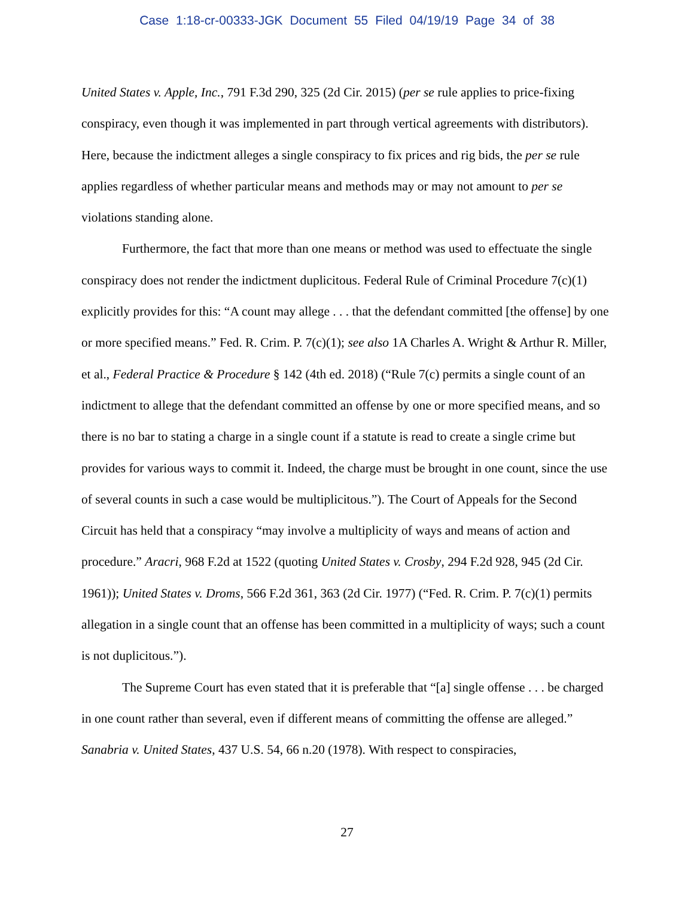Case 1:18-cr-00333-JGK Document 55 Filed 04/19/19 Page 34 of 38
United States v. Apple, Inc., 791 F.3d 290, 325 (2d Cir. 2015) (per se rule applies to price-fixing conspiracy, even though it was implemented in part through vertical agreements with distributors). Here, because the indictment alleges a single conspiracy to fix prices and rig bids, the per se rule applies regardless of whether particular means and methods may or may not amount to per se violations standing alone.
Furthermore, the fact that more than one means or method was used to effectuate the single conspiracy does not render the indictment duplicitous. Federal Rule of Criminal Procedure 7(c)(1) explicitly provides for this: “A count may allege . . . that the defendant committed [the offense] by one or more specified means.” Fed. R. Crim. P. 7(c)(1); see also 1A Charles A. Wright & Arthur R. Miller, et al., Federal Practice & Procedure § 142 (4th ed. 2018) (“Rule 7(c) permits a single count of an indictment to allege that the defendant committed an offense by one or more specified means, and so there is no bar to stating a charge in a single count if a statute is read to create a single crime but provides for various ways to commit it. Indeed, the charge must be brought in one count, since the use of several counts in such a case would be multiplicitous.”). The Court of Appeals for the Second Circuit has held that a conspiracy “may involve a multiplicity of ways and means of action and procedure.” Aracri, 968 F.2d at 1522 (quoting United States v. Crosby, 294 F.2d 928, 945 (2d Cir. 1961)); United States v. Droms, 566 F.2d 361, 363 (2d Cir. 1977) (“Fed. R. Crim. P. 7(c)(1) permits allegation in a single count that an offense has been committed in a multiplicity of ways; such a count is not duplicitous.”).
The Supreme Court has even stated that it is preferable that “[a] single offense . . . be charged in one count rather than several, even if different means of committing the offense are alleged.” Sanabria v. United States, 437 U.S. 54, 66 n.20 (1978). With respect to conspiracies,
27